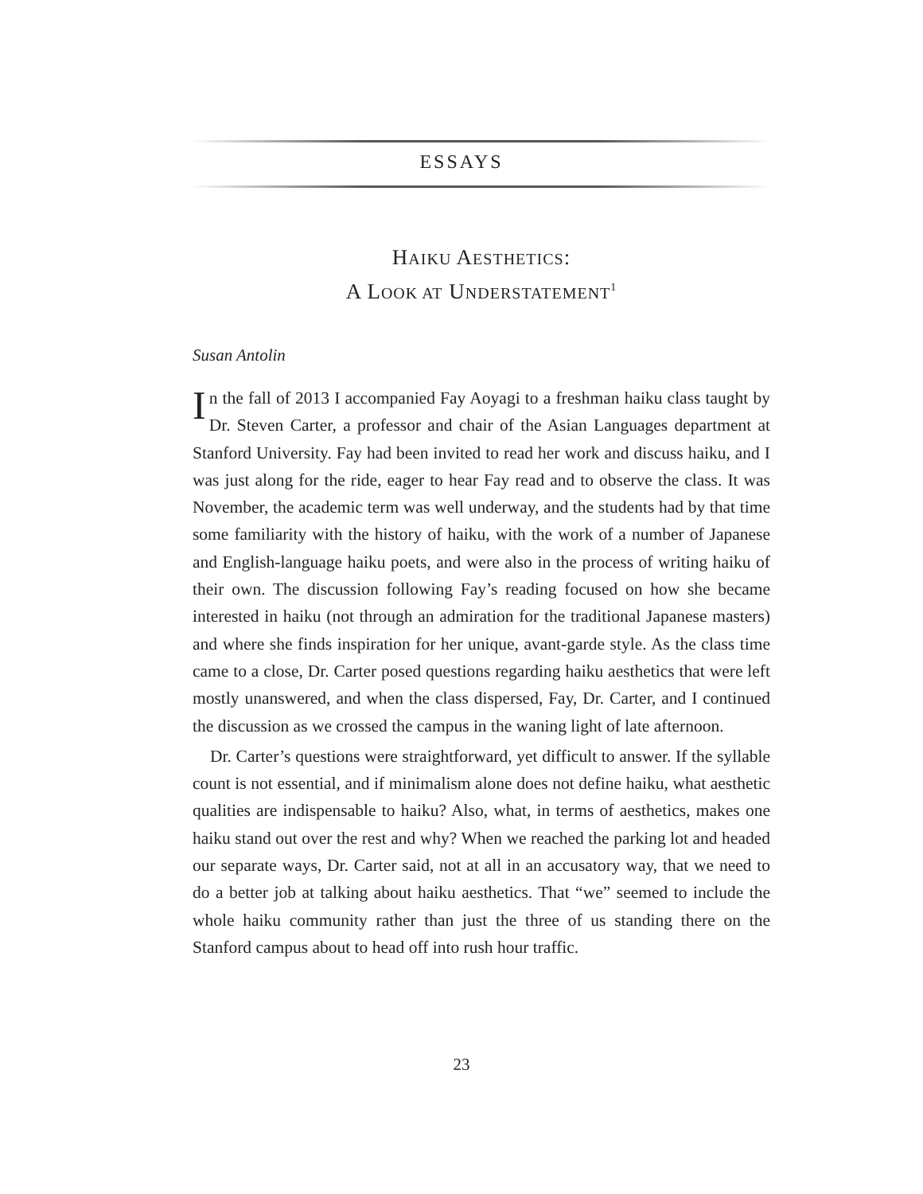ESSAYS
HAIKU AESTHETICS:
A LOOK AT UNDERSTATEMENT<sup>1</sup>
Susan Antolin
In the fall of 2013 I accompanied Fay Aoyagi to a freshman haiku class taught by Dr. Steven Carter, a professor and chair of the Asian Languages department at Stanford University. Fay had been invited to read her work and discuss haiku, and I was just along for the ride, eager to hear Fay read and to observe the class. It was November, the academic term was well underway, and the students had by that time some familiarity with the history of haiku, with the work of a number of Japanese and English-language haiku poets, and were also in the process of writing haiku of their own. The discussion following Fay’s reading focused on how she became interested in haiku (not through an admiration for the traditional Japanese masters) and where she finds inspiration for her unique, avant-garde style. As the class time came to a close, Dr. Carter posed questions regarding haiku aesthetics that were left mostly unanswered, and when the class dispersed, Fay, Dr. Carter, and I continued the discussion as we crossed the campus in the waning light of late afternoon.
Dr. Carter’s questions were straightforward, yet difficult to answer. If the syllable count is not essential, and if minimalism alone does not define haiku, what aesthetic qualities are indispensable to haiku? Also, what, in terms of aesthetics, makes one haiku stand out over the rest and why? When we reached the parking lot and headed our separate ways, Dr. Carter said, not at all in an accusatory way, that we need to do a better job at talking about haiku aesthetics. That “we” seemed to include the whole haiku community rather than just the three of us standing there on the Stanford campus about to head off into rush hour traffic.
23